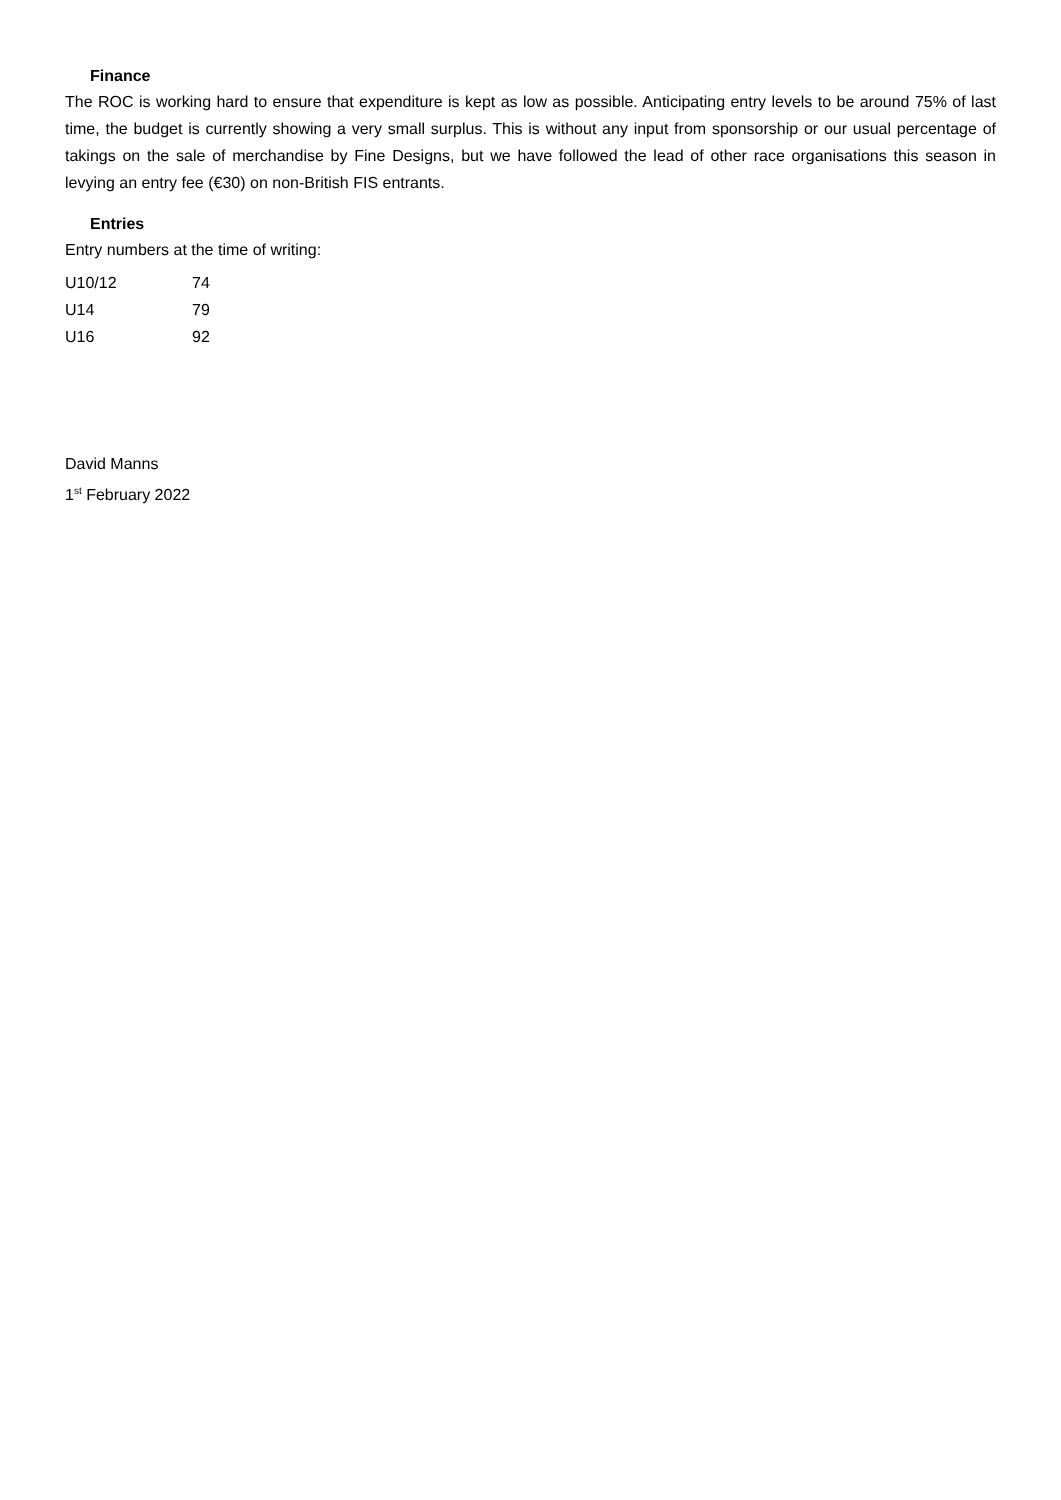Finance
The ROC is working hard to ensure that expenditure is kept as low as possible. Anticipating entry levels to be around 75% of last time, the budget is currently showing a very small surplus. This is without any input from sponsorship or our usual percentage of takings on the sale of merchandise by Fine Designs, but we have followed the lead of other race organisations this season in levying an entry fee (€30) on non-British FIS entrants.
Entries
Entry numbers at the time of writing:
| U10/12 | 74 |
| U14 | 79 |
| U16 | 92 |
David Manns
1<sup>st</sup> February 2022